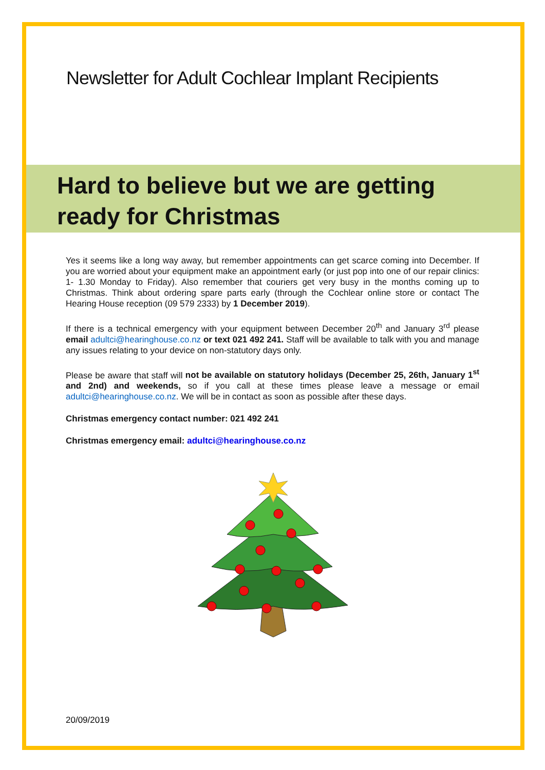Newsletter for Adult Cochlear Implant Recipients
Hard to believe but we are getting ready for Christmas
Yes it seems like a long way away, but remember appointments can get scarce coming into December. If you are worried about your equipment make an appointment early (or just pop into one of our repair clinics: 1- 1.30 Monday to Friday). Also remember that couriers get very busy in the months coming up to Christmas. Think about ordering spare parts early (through the Cochlear online store or contact The Hearing House reception (09 579 2333) by 1 December 2019).
If there is a technical emergency with your equipment between December 20<sup>th</sup> and January 3<sup>rd</sup> please email adultci@hearinghouse.co.nz or text 021 492 241. Staff will be available to talk with you and manage any issues relating to your device on non-statutory days only.
Please be aware that staff will not be available on statutory holidays (December 25, 26th, January 1<sup>st</sup> and 2nd) and weekends, so if you call at these times please leave a message or email adultci@hearinghouse.co.nz. We will be in contact as soon as possible after these days.
Christmas emergency contact number: 021 492 241
Christmas emergency email: adultci@hearinghouse.co.nz
20/09/2019